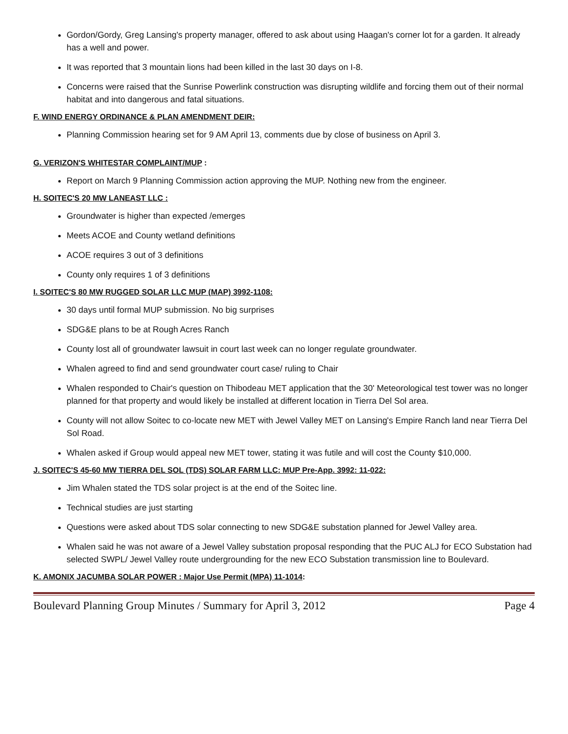Gordon/Gordy, Greg Lansing's property manager, offered to ask about using Haagan's corner lot for a garden. It already has a well and power.
It was reported that 3 mountain lions had been killed in the last 30 days on I-8.
Concerns were raised that the Sunrise Powerlink construction was disrupting wildlife and forcing them out of their normal habitat and into dangerous and fatal situations.
F. WIND ENERGY ORDINANCE & PLAN AMENDMENT DEIR:
Planning Commission hearing set for 9 AM April 13, comments due by close of business on April 3.
G. VERIZON'S WHITESTAR COMPLAINT/MUP :
Report on March 9 Planning Commission action approving the MUP. Nothing new from the engineer.
H. SOITEC'S 20 MW LANEAST LLC :
Groundwater is higher than expected /emerges
Meets ACOE and County wetland definitions
ACOE requires 3 out of 3 definitions
County only requires 1 of 3 definitions
I. SOITEC'S 80 MW RUGGED SOLAR LLC MUP (MAP) 3992-1108:
30 days until formal MUP submission. No big surprises
SDG&E plans to be at Rough Acres Ranch
County lost all of groundwater lawsuit in court last week can no longer regulate groundwater.
Whalen agreed to find and send groundwater court case/ ruling to Chair
Whalen responded to Chair's question on Thibodeau MET application that the 30' Meteorological test tower was no longer planned for that property and would likely be installed at different location in Tierra Del Sol area.
County will not allow Soitec to co-locate new MET with Jewel Valley MET on Lansing's Empire Ranch land near Tierra Del Sol Road.
Whalen asked if Group would appeal new MET tower, stating it was futile and will cost the County $10,000.
J. SOITEC'S 45-60 MW TIERRA DEL SOL (TDS) SOLAR FARM LLC: MUP Pre-App. 3992: 11-022:
Jim Whalen stated the TDS solar project is at the end of the Soitec line.
Technical studies are just starting
Questions were asked about TDS solar connecting to new SDG&E substation planned for Jewel Valley area.
Whalen said he was not aware of a Jewel Valley substation proposal responding that the PUC ALJ for ECO Substation had selected SWPL/ Jewel Valley route undergrounding for the new ECO Substation transmission line to Boulevard.
K. AMONIX JACUMBA SOLAR POWER : Major Use Permit (MPA) 11-1014:
Boulevard Planning Group Minutes / Summary for April 3, 2012 Page 4